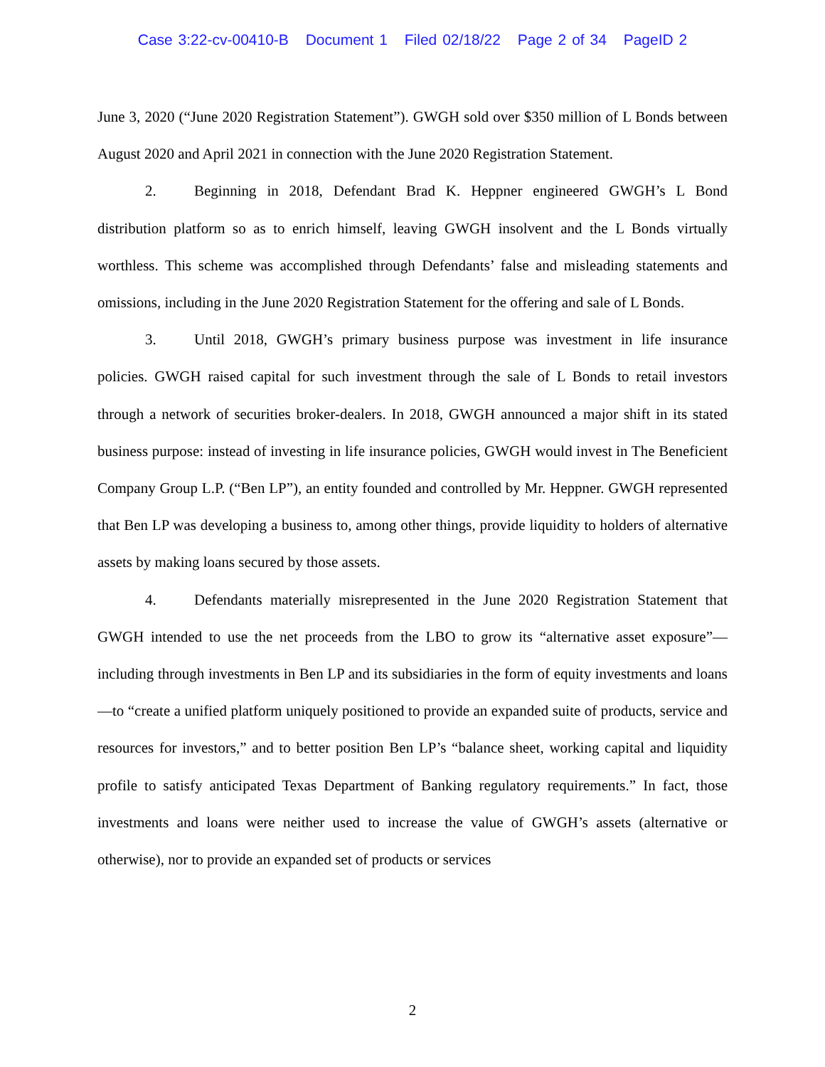Case 3:22-cv-00410-B Document 1 Filed 02/18/22 Page 2 of 34 PageID 2
June 3, 2020 (“June 2020 Registration Statement”). GWGH sold over $350 million of L Bonds between August 2020 and April 2021 in connection with the June 2020 Registration Statement.
2. Beginning in 2018, Defendant Brad K. Heppner engineered GWGH’s L Bond distribution platform so as to enrich himself, leaving GWGH insolvent and the L Bonds virtually worthless. This scheme was accomplished through Defendants’ false and misleading statements and omissions, including in the June 2020 Registration Statement for the offering and sale of L Bonds.
3. Until 2018, GWGH’s primary business purpose was investment in life insurance policies. GWGH raised capital for such investment through the sale of L Bonds to retail investors through a network of securities broker-dealers. In 2018, GWGH announced a major shift in its stated business purpose: instead of investing in life insurance policies, GWGH would invest in The Beneficient Company Group L.P. (“Ben LP”), an entity founded and controlled by Mr. Heppner. GWGH represented that Ben LP was developing a business to, among other things, provide liquidity to holders of alternative assets by making loans secured by those assets.
4. Defendants materially misrepresented in the June 2020 Registration Statement that GWGH intended to use the net proceeds from the LBO to grow its “alternative asset exposure”—including through investments in Ben LP and its subsidiaries in the form of equity investments and loans—to “create a unified platform uniquely positioned to provide an expanded suite of products, service and resources for investors,” and to better position Ben LP’s “balance sheet, working capital and liquidity profile to satisfy anticipated Texas Department of Banking regulatory requirements.” In fact, those investments and loans were neither used to increase the value of GWGH’s assets (alternative or otherwise), nor to provide an expanded set of products or services
2